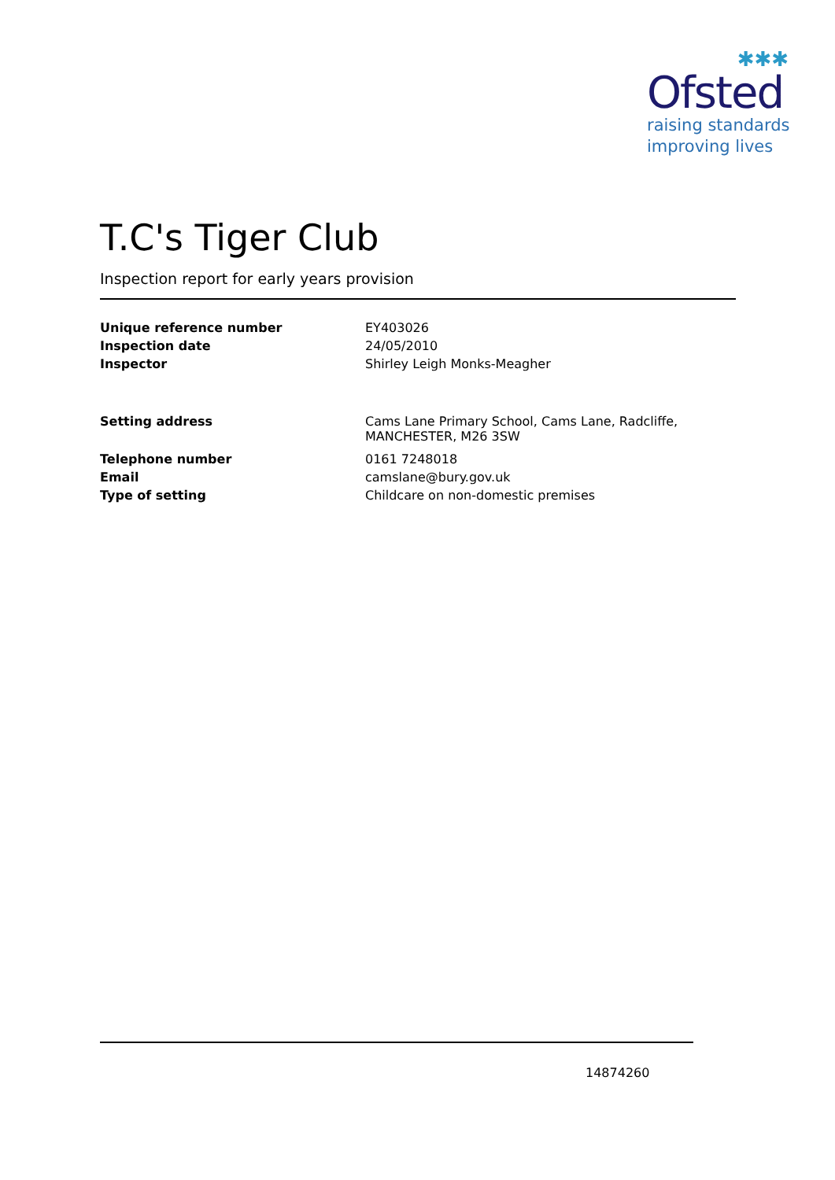✱✱✱
Ofsted
raising standards
improving lives
T.C's Tiger Club
Inspection report for early years provision
| Unique reference number | EY403026 |
| Inspection date | 24/05/2010 |
| Inspector | Shirley Leigh Monks-Meagher |
| Setting address | Cams Lane Primary School, Cams Lane, Radcliffe, MANCHESTER, M26 3SW |
| Telephone number | 0161 7248018 |
| Email | camslane@bury.gov.uk |
| Type of setting | Childcare on non-domestic premises |
14874260